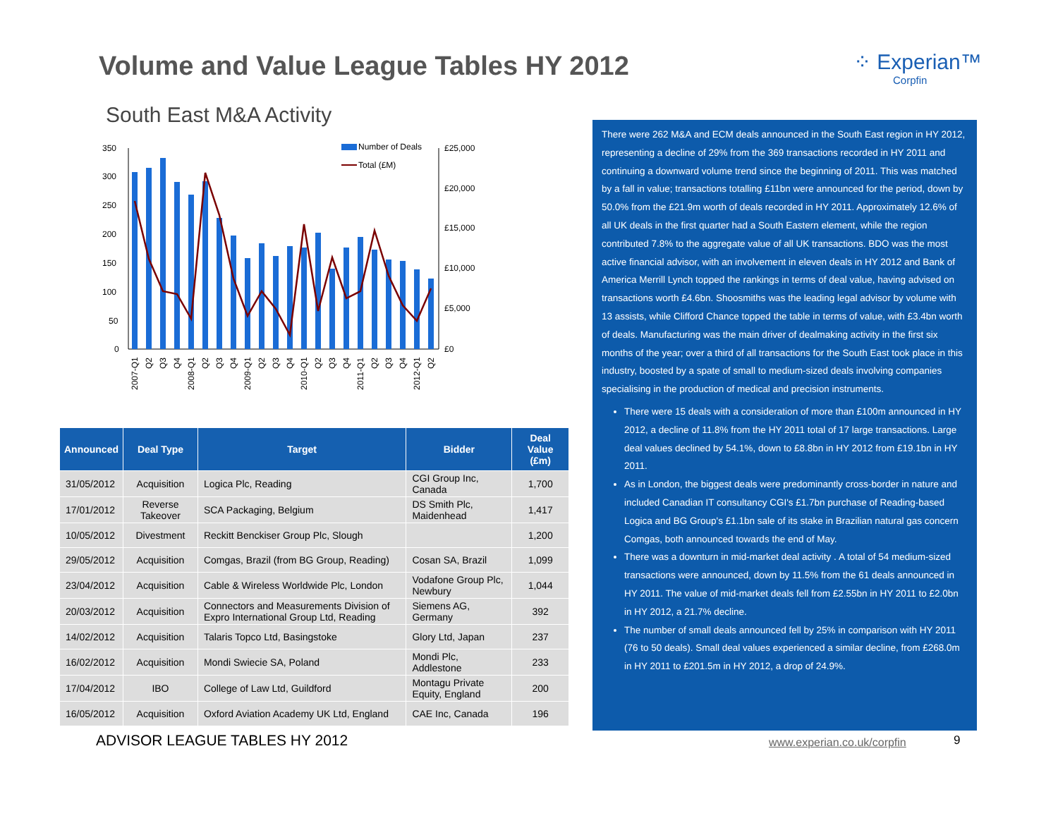Volume and Value League Tables HY 2012
⁘ Experian™
Corpfin
South East M&A Activity
350
300
250
200
150
100
50
0
£25,000
£20,000
£15,000
£10,000
£5,000
£0
Number of Deals
Total (£M)
2007-Q1
Q2
Q3
Q4
2008-Q1
Q2
Q3
Q4
2009-Q1
Q2
Q3
Q4
2010-Q1
Q2
Q3
Q4
2011-Q1
Q2
Q3
Q4
2012-Q1
Q2
| Announced | Deal Type | Target | Bidder | Deal Value (£m) |
| --- | --- | --- | --- | --- |
| 31/05/2012 | Acquisition | Logica Plc, Reading | CGI Group Inc, Canada | 1,700 |
| 17/01/2012 | Reverse Takeover | SCA Packaging, Belgium | DS Smith Plc, Maidenhead | 1,417 |
| 10/05/2012 | Divestment | Reckitt Benckiser Group Plc, Slough | | 1,200 |
| 29/05/2012 | Acquisition | Comgas, Brazil (from BG Group, Reading) | Cosan SA, Brazil | 1,099 |
| 23/04/2012 | Acquisition | Cable & Wireless Worldwide Plc, London | Vodafone Group Plc, Newbury | 1,044 |
| 20/03/2012 | Acquisition | Connectors and Measurements Division of Expro International Group Ltd, Reading | Siemens AG, Germany | 392 |
| 14/02/2012 | Acquisition | Talaris Topco Ltd, Basingstoke | Glory Ltd, Japan | 237 |
| 16/02/2012 | Acquisition | Mondi Swiecie SA, Poland | Mondi Plc, Addlestone | 233 |
| 17/04/2012 | IBO | College of Law Ltd, Guildford | Montagu Private Equity, England | 200 |
| 16/05/2012 | Acquisition | Oxford Aviation Academy UK Ltd, England | CAE Inc, Canada | 196 |
There were 262 M&A and ECM deals announced in the South East region in HY 2012, representing a decline of 29% from the 369 transactions recorded in HY 2011 and continuing a downward volume trend since the beginning of 2011. This was matched by a fall in value; transactions totalling £11bn were announced for the period, down by 50.0% from the £21.9m worth of deals recorded in HY 2011. Approximately 12.6% of all UK deals in the first quarter had a South Eastern element, while the region contributed 7.8% to the aggregate value of all UK transactions. BDO was the most active financial advisor, with an involvement in eleven deals in HY 2012 and Bank of America Merrill Lynch topped the rankings in terms of deal value, having advised on transactions worth £4.6bn. Shoosmiths was the leading legal advisor by volume with 13 assists, while Clifford Chance topped the table in terms of value, with £3.4bn worth of deals. Manufacturing was the main driver of dealmaking activity in the first six months of the year; over a third of all transactions for the South East took place in this industry, boosted by a spate of small to medium-sized deals involving companies specialising in the production of medical and precision instruments.
There were 15 deals with a consideration of more than £100m announced in HY 2012, a decline of 11.8% from the HY 2011 total of 17 large transactions. Large deal values declined by 54.1%, down to £8.8bn in HY 2012 from £19.1bn in HY 2011.
As in London, the biggest deals were predominantly cross-border in nature and included Canadian IT consultancy CGI's £1.7bn purchase of Reading-based Logica and BG Group's £1.1bn sale of its stake in Brazilian natural gas concern Comgas, both announced towards the end of May.
There was a downturn in mid-market deal activity . A total of 54 medium-sized transactions were announced, down by 11.5% from the 61 deals announced in HY 2011. The value of mid-market deals fell from £2.55bn in HY 2011 to £2.0bn in HY 2012, a 21.7% decline.
The number of small deals announced fell by 25% in comparison with HY 2011 (76 to 50 deals). Small deal values experienced a similar decline, from £268.0m in HY 2011 to £201.5m in HY 2012, a drop of 24.9%.
ADVISOR LEAGUE TABLES HY 2012 www.experian.co.uk/corpfin 9